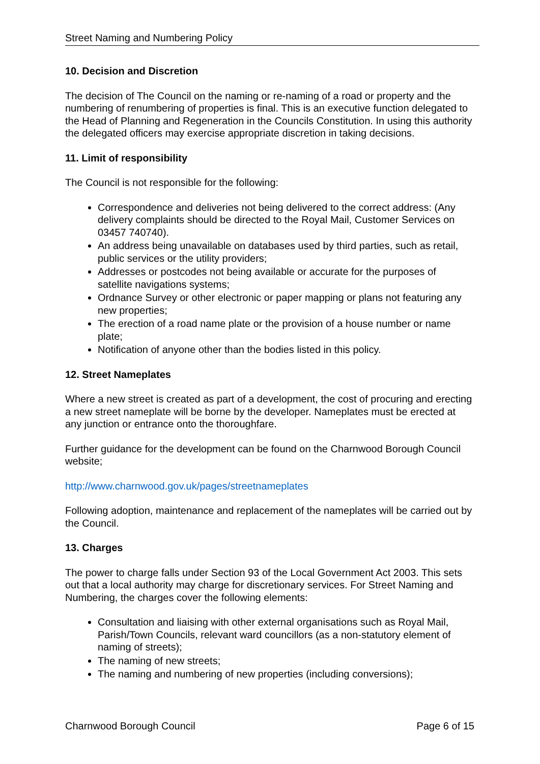Street Naming and Numbering Policy
10. Decision and Discretion
The decision of The Council on the naming or re-naming of a road or property and the numbering of renumbering of properties is final. This is an executive function delegated to the Head of Planning and Regeneration in the Councils Constitution. In using this authority the delegated officers may exercise appropriate discretion in taking decisions.
11. Limit of responsibility
The Council is not responsible for the following:
Correspondence and deliveries not being delivered to the correct address: (Any delivery complaints should be directed to the Royal Mail, Customer Services on 03457 740740).
An address being unavailable on databases used by third parties, such as retail, public services or the utility providers;
Addresses or postcodes not being available or accurate for the purposes of satellite navigations systems;
Ordnance Survey or other electronic or paper mapping or plans not featuring any new properties;
The erection of a road name plate or the provision of a house number or name plate;
Notification of anyone other than the bodies listed in this policy.
12. Street Nameplates
Where a new street is created as part of a development, the cost of procuring and erecting a new street nameplate will be borne by the developer. Nameplates must be erected at any junction or entrance onto the thoroughfare.
Further guidance for the development can be found on the Charnwood Borough Council website;
http://www.charnwood.gov.uk/pages/streetnameplates
Following adoption, maintenance and replacement of the nameplates will be carried out by the Council.
13. Charges
The power to charge falls under Section 93 of the Local Government Act 2003. This sets out that a local authority may charge for discretionary services. For Street Naming and Numbering, the charges cover the following elements:
Consultation and liaising with other external organisations such as Royal Mail, Parish/Town Councils, relevant ward councillors (as a non-statutory element of naming of streets);
The naming of new streets;
The naming and numbering of new properties (including conversions);
Charnwood Borough Council Page 6 of 15